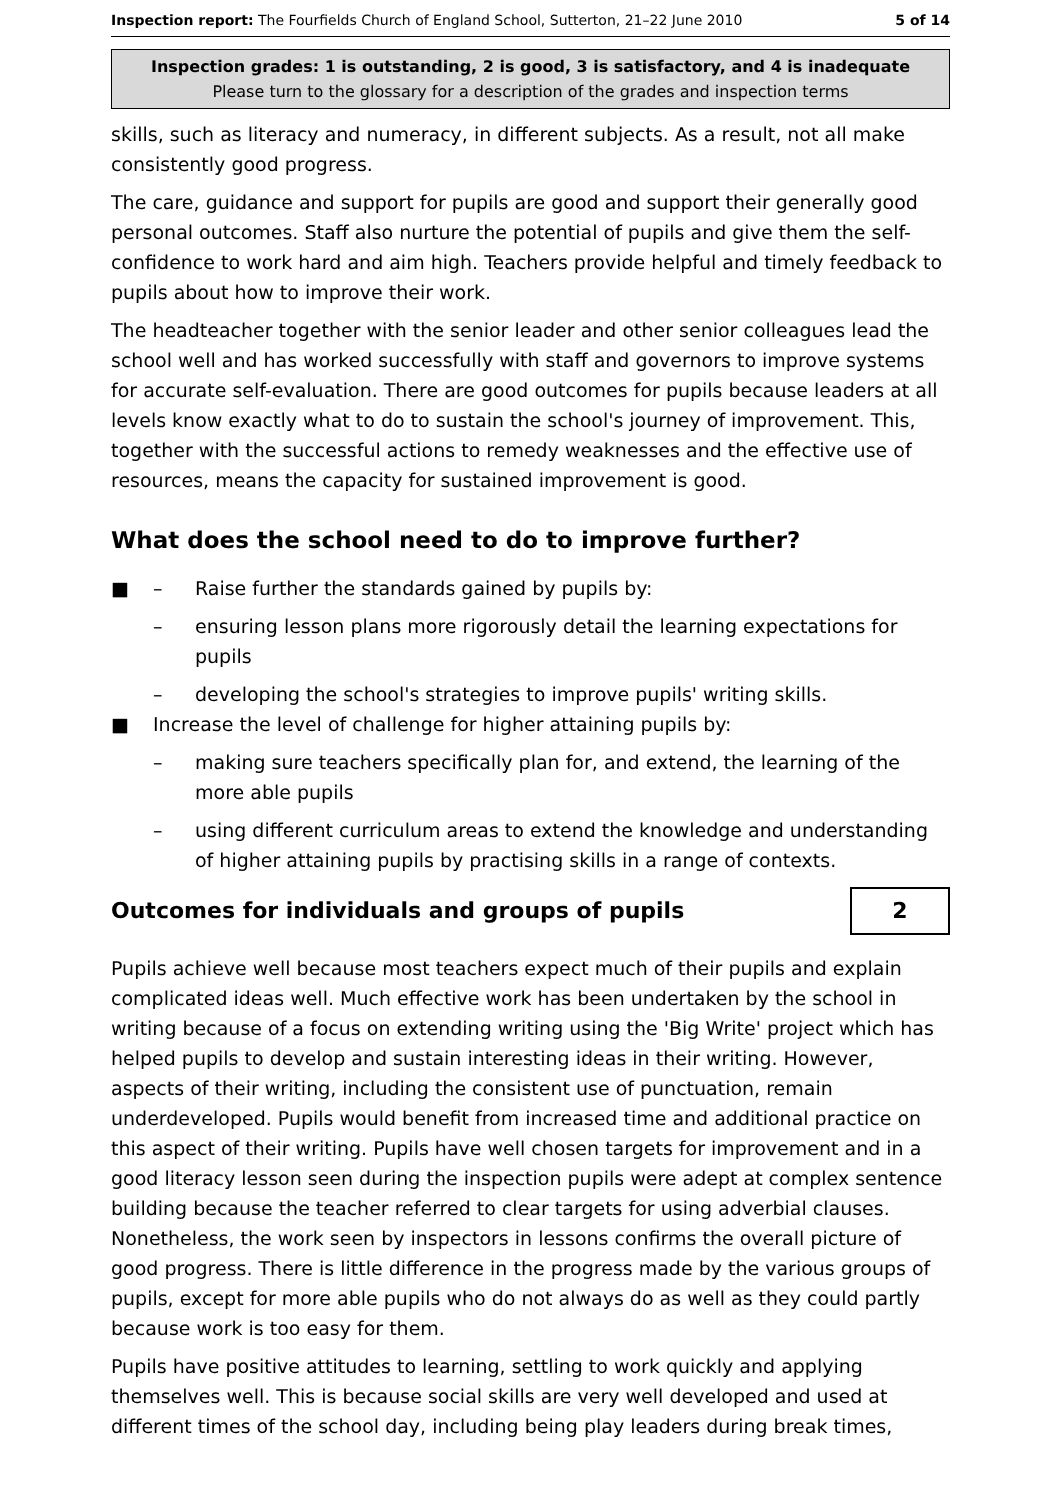Inspection report: The Fourfields Church of England School, Sutterton, 21–22 June 2010 5 of 14
Inspection grades: 1 is outstanding, 2 is good, 3 is satisfactory, and 4 is inadequate
Please turn to the glossary for a description of the grades and inspection terms
skills, such as literacy and numeracy, in different subjects. As a result, not all make consistently good progress.
The care, guidance and support for pupils are good and support their generally good personal outcomes. Staff also nurture the potential of pupils and give them the self-confidence to work hard and aim high. Teachers provide helpful and timely feedback to pupils about how to improve their work.
The headteacher together with the senior leader and other senior colleagues lead the school well and has worked successfully with staff and governors to improve systems for accurate self-evaluation. There are good outcomes for pupils because leaders at all levels know exactly what to do to sustain the school's journey of improvement. This, together with the successful actions to remedy weaknesses and the effective use of resources, means the capacity for sustained improvement is good.
What does the school need to do to improve further?
■ – Raise further the standards gained by pupils by:
– ensuring lesson plans more rigorously detail the learning expectations for pupils
– developing the school's strategies to improve pupils' writing skills.
■ Increase the level of challenge for higher attaining pupils by:
– making sure teachers specifically plan for, and extend, the learning of the more able pupils
– using different curriculum areas to extend the knowledge and understanding of higher attaining pupils by practising skills in a range of contexts.
Outcomes for individuals and groups of pupils
2
Pupils achieve well because most teachers expect much of their pupils and explain complicated ideas well. Much effective work has been undertaken by the school in writing because of a focus on extending writing using the 'Big Write' project which has helped pupils to develop and sustain interesting ideas in their writing. However, aspects of their writing, including the consistent use of punctuation, remain underdeveloped. Pupils would benefit from increased time and additional practice on this aspect of their writing. Pupils have well chosen targets for improvement and in a good literacy lesson seen during the inspection pupils were adept at complex sentence building because the teacher referred to clear targets for using adverbial clauses. Nonetheless, the work seen by inspectors in lessons confirms the overall picture of good progress. There is little difference in the progress made by the various groups of pupils, except for more able pupils who do not always do as well as they could partly because work is too easy for them.
Pupils have positive attitudes to learning, settling to work quickly and applying themselves well. This is because social skills are very well developed and used at different times of the school day, including being play leaders during break times,